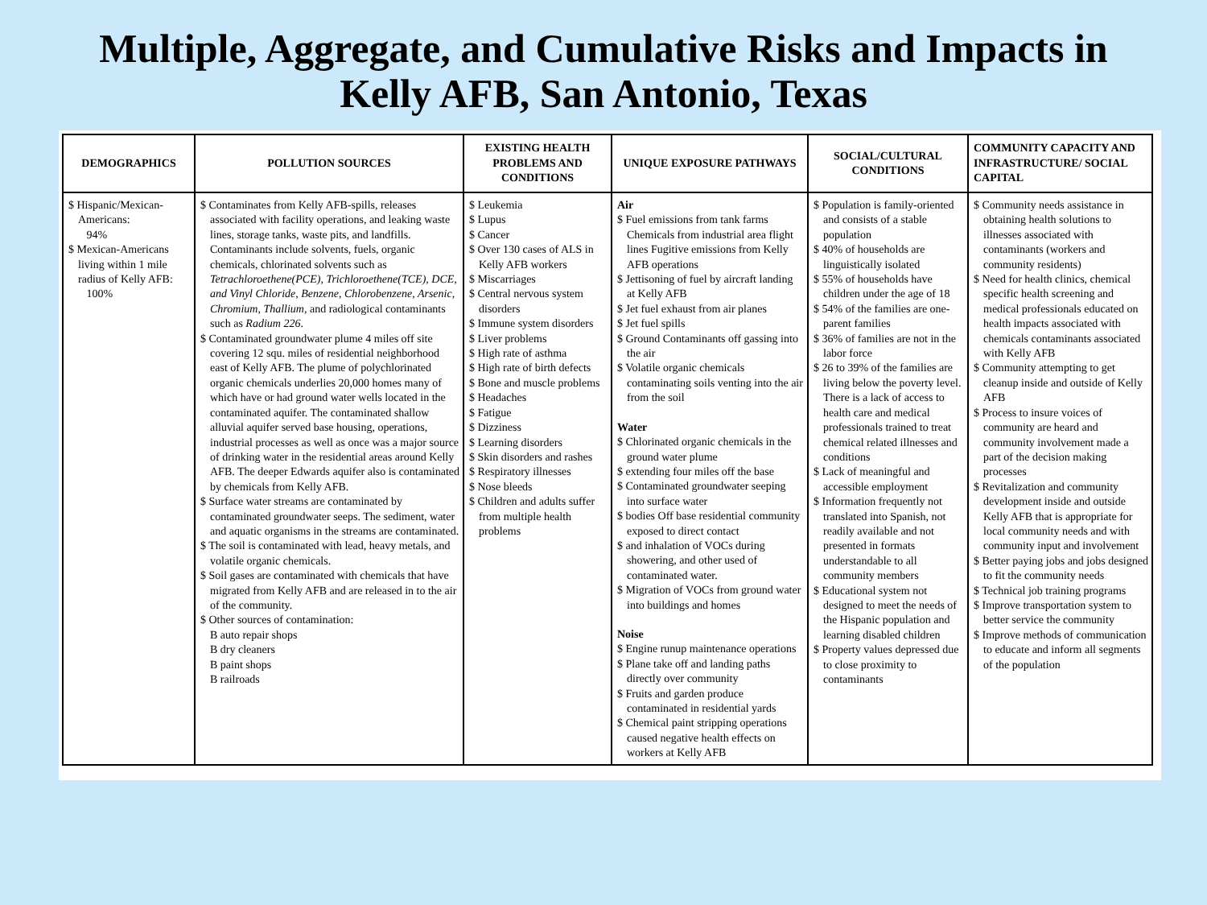Multiple, Aggregate, and Cumulative Risks and Impacts in
Kelly AFB, San Antonio, Texas
| DEMOGRAPHICS | POLLUTION SOURCES | EXISTING HEALTH PROBLEMS AND CONDITIONS | UNIQUE EXPOSURE PATHWAYS | SOCIAL/CULTURAL CONDITIONS | COMMUNITY CAPACITY AND INFRASTRUCTURE/ SOCIAL CAPITAL |
| --- | --- | --- | --- | --- | --- |
| $ Hispanic/Mexican-Americans: 94% $ Mexican-Americans living within 1 mile radius of Kelly AFB: 100% | $ Contaminates from Kelly AFB-spills, releases associated with facility operations, and leaking waste lines, storage tanks, waste pits, and landfills. Contaminants include solvents, fuels, organic chemicals, chlorinated solvents such as Tetrachloroethene(PCE), Trichloroethene(TCE), DCE, and Vinyl Chloride, Benzene, Chlorobenzene, Arsenic, Chromium, Thallium , and radiological contaminants such as Radium 226 . $ Contaminated groundwater plume 4 miles off site covering 12 squ. miles of residential neighborhood east of Kelly AFB. The plume of polychlorinated organic chemicals underlies 20,000 homes many of which have or had ground water wells located in the contaminated aquifer. The contaminated shallow alluvial aquifer served base housing, operations, industrial processes as well as once was a major source of drinking water in the residential areas around Kelly AFB. The deeper Edwards aquifer also is contaminated by chemicals from Kelly AFB. $ Surface water streams are contaminated by contaminated groundwater seeps. The sediment, water and aquatic organisms in the streams are contaminated. $ The soil is contaminated with lead, heavy metals, and volatile organic chemicals. $ Soil gases are contaminated with chemicals that have migrated from Kelly AFB and are released in to the air of the community. $ Other sources of contamination: B auto repair shops B dry cleaners B paint shops B railroads | $ Leukemia $ Lupus $ Cancer $ Over 130 cases of ALS in Kelly AFB workers $ Miscarriages $ Central nervous system disorders $ Immune system disorders $ Liver problems $ High rate of asthma $ High rate of birth defects $ Bone and muscle problems $ Headaches $ Fatigue $ Dizziness $ Learning disorders $ Skin disorders and rashes $ Respiratory illnesses $ Nose bleeds $ Children and adults suffer from multiple health problems | Air $ Fuel emissions from tank farms Chemicals from industrial area flight lines Fugitive emissions from Kelly AFB operations $ Jettisoning of fuel by aircraft landing at Kelly AFB $ Jet fuel exhaust from air planes $ Jet fuel spills $ Ground Contaminants off gassing into the air $ Volatile organic chemicals contaminating soils venting into the air from the soil Water $ Chlorinated organic chemicals in the ground water plume $ extending four miles off the base $ Contaminated groundwater seeping into surface water $ bodies Off base residential community exposed to direct contact $ and inhalation of VOCs during showering, and other used of contaminated water. $ Migration of VOCs from ground water into buildings and homes Noise $ Engine runup maintenance operations $ Plane take off and landing paths directly over community $ Fruits and garden produce contaminated in residential yards $ Chemical paint stripping operations caused negative health effects on workers at Kelly AFB | $ Population is family-oriented and consists of a stable population $ 40% of households are linguistically isolated $ 55% of households have children under the age of 18 $ 54% of the families are one-parent families $ 36% of families are not in the labor force $ 26 to 39% of the families are living below the poverty level. There is a lack of access to health care and medical professionals trained to treat chemical related illnesses and conditions $ Lack of meaningful and accessible employment $ Information frequently not translated into Spanish, not readily available and not presented in formats understandable to all community members $ Educational system not designed to meet the needs of the Hispanic population and learning disabled children $ Property values depressed due to close proximity to contaminants | $ Community needs assistance in obtaining health solutions to illnesses associated with contaminants (workers and community residents) $ Need for health clinics, chemical specific health screening and medical professionals educated on health impacts associated with chemicals contaminants associated with Kelly AFB $ Community attempting to get cleanup inside and outside of Kelly AFB $ Process to insure voices of community are heard and community involvement made a part of the decision making processes $ Revitalization and community development inside and outside Kelly AFB that is appropriate for local community needs and with community input and involvement $ Better paying jobs and jobs designed to fit the community needs $ Technical job training programs $ Improve transportation system to better service the community $ Improve methods of communication to educate and inform all segments of the population |